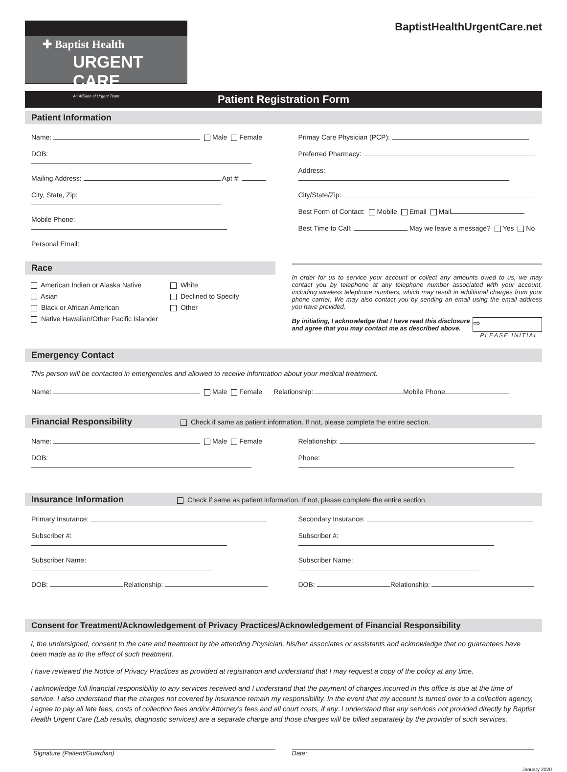✚ Baptist Health
URGENT CARE
An Affiliate of Urgent Team
BaptistHealthUrgentCare.net
Patient Registration Form
Patient Information
Name: Male Female
DOB:
Mailing Address: Apt #:
City, State, Zip:
Mobile Phone:
Personal Email:
Primay Care Physician (PCP):
Preferred Pharmacy:
Address:
City/State/Zip:
Best Form of Contact: Mobile Email Mail
Best Time to Call: May we leave a message? Yes No
Race
American Indian or Alaska Native
Asian
Black or African American
Native Hawaiian/Other Pacific Islander
White
Declined to Specify
Other
In order for us to service your account or collect any amounts owed to us, we may contact you by telephone at any telephone number associated with your account, including wireless telephone numbers, which may result in additional charges from your phone carrier. We may also contact you by sending an email using the email address you have provided.
By initialing, I acknowledge that I have read this disclosure and agree that you may contact me as described above.
⇨
PLEASE INITIAL
Emergency Contact
This person will be contacted in emergencies and allowed to receive information about your medical treatment.
Name: Male Female Relationship: Mobile Phone
Financial Responsibility Check if same as patient information. If not, please complete the entire section.
Name: Male Female
DOB:
Relationship:
Phone:
Insurance Information Check if same as patient information. If not, please complete the entire section.
Primary Insurance:
Subscriber #:
Subscriber Name:
DOB: Relationship:
Secondary Insurance:
Subscriber #:
Subscriber Name:
DOB: Relationship:
Consent for Treatment/Acknowledgement of Privacy Practices/Acknowledgement of Financial Responsibility
I, the undersigned, consent to the care and treatment by the attending Physician, his/her associates or assistants and acknowledge that no guarantees have been made as to the effect of such treatment.
I have reviewed the Notice of Privacy Practices as provided at registration and understand that I may request a copy of the policy at any time.
I acknowledge full financial responsibility to any services received and I understand that the payment of charges incurred in this office is due at the time of service. I also understand that the charges not covered by insurance remain my responsibility. In the event that my account is turned over to a collection agency, I agree to pay all late fees, costs of collection fees and/or Attorney’s fees and all court costs, if any. I understand that any services not provided directly by Baptist Health Urgent Care (Lab results, diagnostic services) are a separate charge and those charges will be billed separately by the provider of such services.
Signature (Patient/Guardian) Date:
January 2020